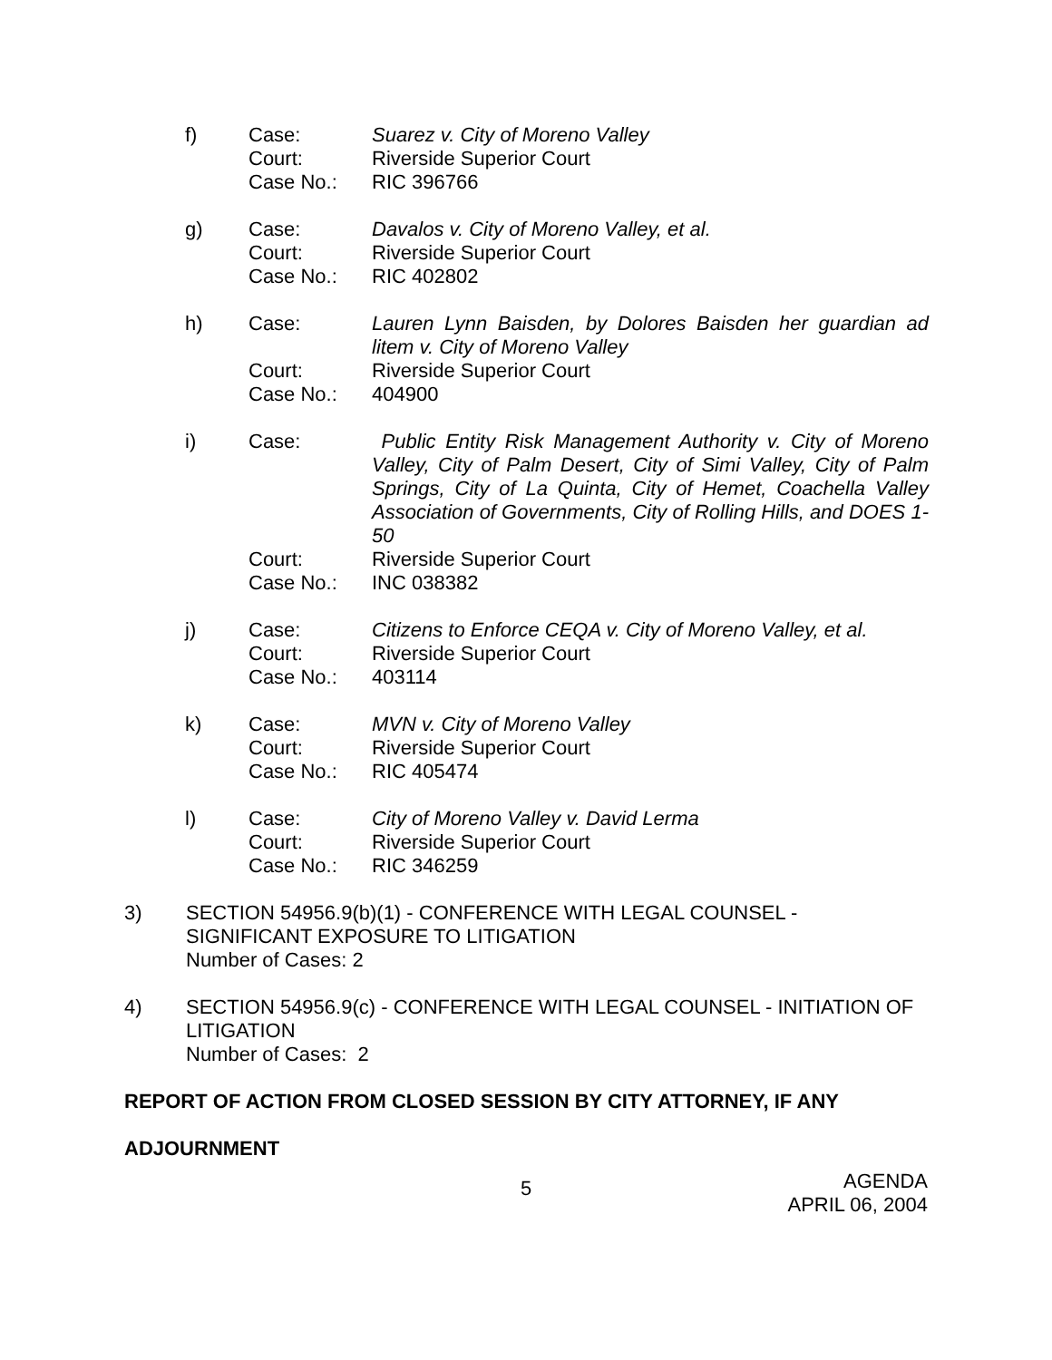f)
Case:
Court:
Case No.:
Suarez v. City of Moreno Valley
Riverside Superior Court
RIC 396766
g)
Case:
Court:
Case No.:
Davalos v. City of Moreno Valley, et al.
Riverside Superior Court
RIC 402802
h)
Case:
Court:
Case No.:
Lauren Lynn Baisden, by Dolores Baisden her guardian ad litem v. City of Moreno Valley
Riverside Superior Court
404900
i)
Case:
Court:
Case No.:
Public Entity Risk Management Authority v. City of Moreno Valley, City of Palm Desert, City of Simi Valley, City of Palm Springs, City of La Quinta, City of Hemet, Coachella Valley Association of Governments, City of Rolling Hills, and DOES 1-50
Riverside Superior Court
INC 038382
j)
Case:
Court:
Case No.:
Citizens to Enforce CEQA v. City of Moreno Valley, et al.
Riverside Superior Court
403114
k)
Case:
Court:
Case No.:
MVN v. City of Moreno Valley
Riverside Superior Court
RIC 405474
l)
Case:
Court:
Case No.:
City of Moreno Valley v. David Lerma
Riverside Superior Court
RIC 346259
3)
SECTION 54956.9(b)(1) - CONFERENCE WITH LEGAL COUNSEL - SIGNIFICANT EXPOSURE TO LITIGATION
Number of Cases: 2
4)
SECTION 54956.9(c) - CONFERENCE WITH LEGAL COUNSEL - INITIATION OF LITIGATION
Number of Cases: 2
REPORT OF ACTION FROM CLOSED SESSION BY CITY ATTORNEY, IF ANY
ADJOURNMENT
5
AGENDA
APRIL 06, 2004